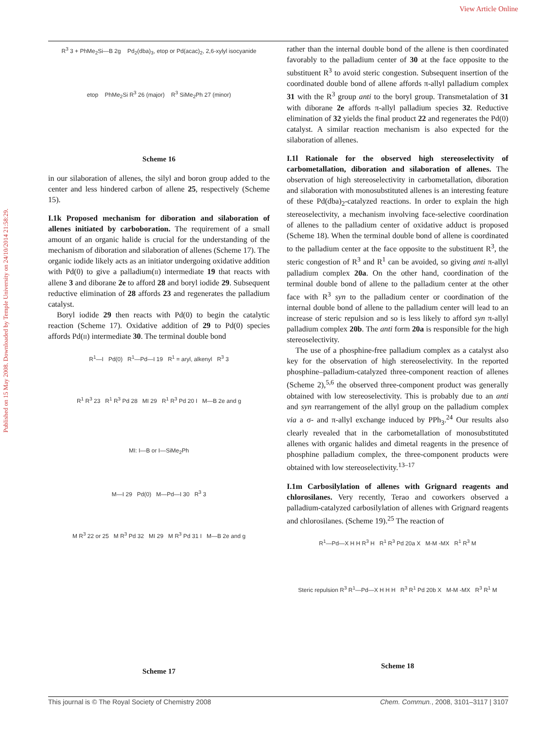View Article Online
Published on 15 May 2008. Downloaded by Temple University on 24/10/2014 21:58:29.
R<sup>3</sup> 3 + PhMe<sub>2</sub>Si—B 2g Pd<sub>2</sub>(dba)<sub>3</sub>, etop or Pd(acac)<sub>2</sub>, 2,6-xylyl isocyanide
etop PhMe<sub>2</sub>Si R<sup>3</sup> 26 (major) R<sup>3</sup> SiMe<sub>2</sub>Ph 27 (minor)
Scheme 16
in our silaboration of allenes, the silyl and boron group added to the center and less hindered carbon of allene 25, respectively (Scheme 15).
I.1k Proposed mechanism for diboration and silaboration of allenes initiated by carboboration.
The requirement of a small amount of an organic halide is crucial for the understanding of the mechanism of diboration and silaboration of allenes (Scheme 17). The organic iodide likely acts as an initiator undergoing oxidative addition with Pd(0) to give a palladium(II) intermediate 19 that reacts with allene 3 and diborane 2e to afford 28 and boryl iodide 29. Subsequent reductive elimination of 28 affords 23 and regenerates the palladium catalyst.
Boryl iodide 29 then reacts with Pd(0) to begin the catalytic reaction (Scheme 17). Oxidative addition of 29 to Pd(0) species affords Pd(II) intermediate 30. The terminal double bond
R<sup>1</sup>—I Pd(0) R<sup>1</sup>—Pd—I 19 R<sup>1</sup> = aryl, alkenyl R<sup>3</sup> 3
R<sup>1</sup> R<sup>3</sup> 23 R<sup>1</sup> R<sup>3</sup> Pd 28 MI 29 R<sup>1</sup> R<sup>3</sup> Pd 20 I M—B 2e and g
MI: I—B or I—SiMe<sub>2</sub>Ph
M—I 29 Pd(0) M—Pd—I 30 R<sup>3</sup> 3
M R<sup>3</sup> 22 or 25 M R<sup>3</sup> Pd 32 MI 29 M R<sup>3</sup> Pd 31 I M—B 2e and g
Scheme 17
rather than the internal double bond of the allene is then coordinated favorably to the palladium center of 30 at the face opposite to the substituent R<sup>3</sup> to avoid steric congestion. Subsequent insertion of the coordinated double bond of allene affords π-allyl palladium complex 31 with the R<sup>3</sup> group anti to the boryl group. Transmetalation of 31 with diborane 2e affords π-allyl palladium species 32. Reductive elimination of 32 yields the final product 22 and regenerates the Pd(0) catalyst. A similar reaction mechanism is also expected for the silaboration of allenes.
I.1l Rationale for the observed high stereoselectivity of carbometallation, diboration and silaboration of allenes.
The observation of high stereoselectivity in carbometallation, diboration and silaboration with monosubstituted allenes is an interesting feature of these Pd(dba)<sub>2</sub>-catalyzed reactions. In order to explain the high stereoselectivity, a mechanism involving face-selective coordination of allenes to the palladium center of oxidative adduct is proposed (Scheme 18). When the terminal double bond of allene is coordinated to the palladium center at the face opposite to the substituent R<sup>3</sup>, the steric congestion of R<sup>3</sup> and R<sup>1</sup> can be avoided, so giving anti π-allyl palladium complex 20a. On the other hand, coordination of the terminal double bond of allene to the palladium center at the other face with R<sup>3</sup> syn to the palladium center or coordination of the internal double bond of allene to the palladium center will lead to an increase of steric repulsion and so is less likely to afford syn π-allyl palladium complex 20b. The anti form 20a is responsible for the high stereoselectivity.
The use of a phosphine-free palladium complex as a catalyst also key for the observation of high stereoselectivity. In the reported phosphine–palladium-catalyzed three-component reaction of allenes (Scheme 2),<sup>5,6</sup> the observed three-component product was generally obtained with low stereoselectivity. This is probably due to an anti and syn rearrangement of the allyl group on the palladium complex via a σ- and π-allyl exchange induced by PPh<sub>3</sub>.<sup>24</sup> Our results also clearly revealed that in the carbometallation of monosubstituted allenes with organic halides and dimetal reagents in the presence of phosphine palladium complex, the three-component products were obtained with low stereoselectivity.<sup>13–17</sup>
I.1m Carbosilylation of allenes with Grignard reagents and chlorosilanes.
Very recently, Terao and coworkers observed a palladium-catalyzed carbosilylation of allenes with Grignard reagents and chlorosilanes. (Scheme 19).<sup>25</sup> The reaction of
R<sup>1</sup>—Pd—X H H R<sup>3</sup> H R<sup>1</sup> R<sup>3</sup> Pd 20a X M-M -MX R<sup>1</sup> R<sup>3</sup> M
Steric repulsion R<sup>3</sup> R<sup>1</sup>—Pd—X H H H R<sup>3</sup> R<sup>1</sup> Pd 20b X M-M -MX R<sup>3</sup> R<sup>1</sup> M
Scheme 18
This journal is © The Royal Society of Chemistry 2008 Chem. Commun., 2008, 3101–3117 | 3107